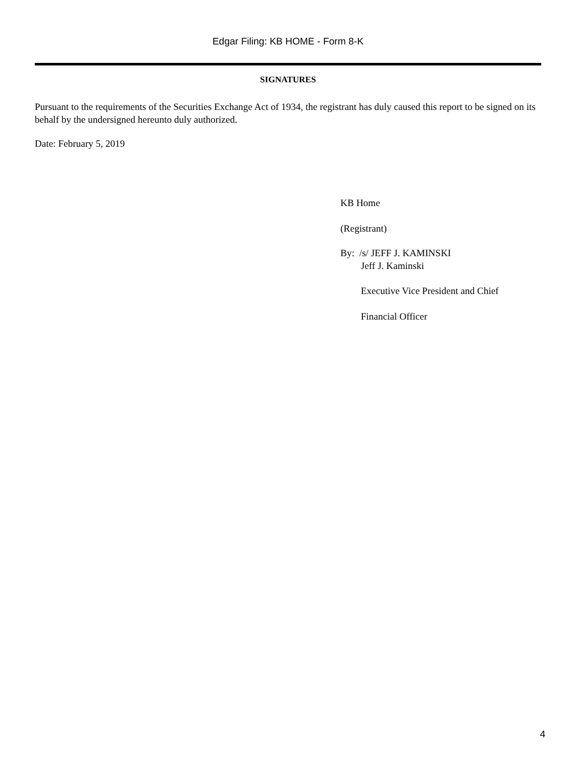Edgar Filing: KB HOME - Form 8-K
SIGNATURES
Pursuant to the requirements of the Securities Exchange Act of 1934, the registrant has duly caused this report to be signed on its behalf by the undersigned hereunto duly authorized.
Date: February 5, 2019
KB Home
(Registrant)
By: /s/ JEFF J. KAMINSKI
Jeff J. Kaminski
Executive Vice President and Chief
Financial Officer
4